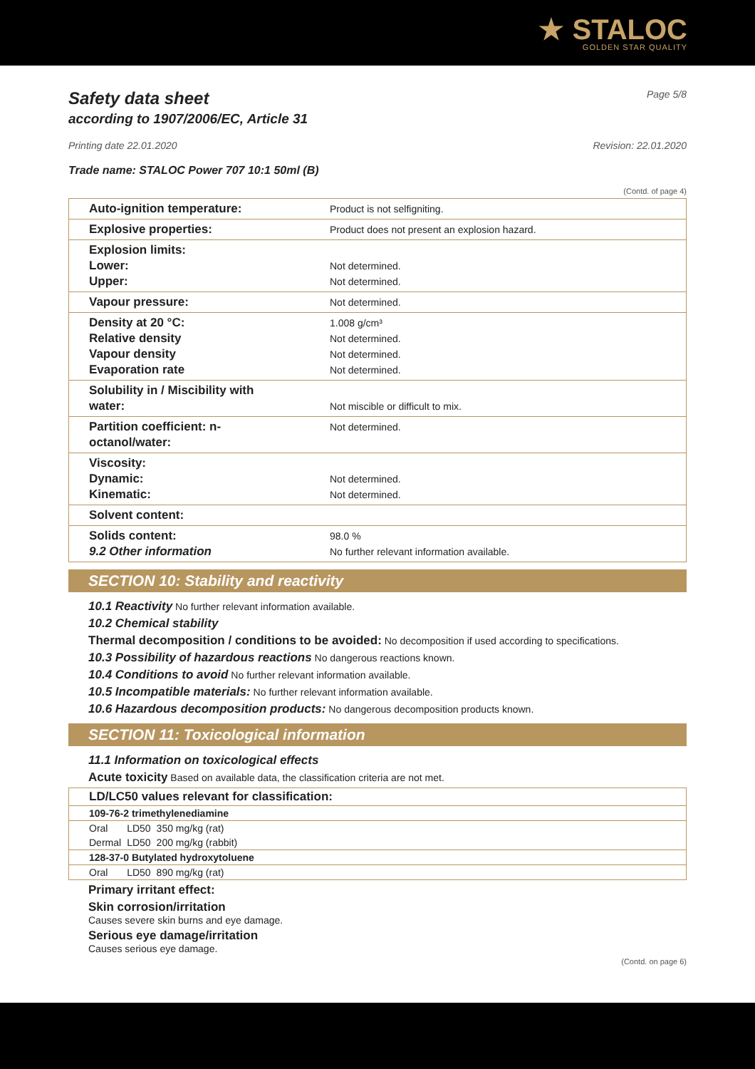★ STALOC
GOLDEN STAR QUALITY
Safety data sheet Page 5/8
according to 1907/2006/EC, Article 31
Printing date 22.01.2020 Revision: 22.01.2020
Trade name: STALOC Power 707 10:1 50ml (B)
(Contd. of page 4)
| Auto-ignition temperature: | Product is not selfigniting. |
| Explosive properties: | Product does not present an explosion hazard. |
| Explosion limits: Lower: Upper: | Not determined. Not determined. |
| Vapour pressure: | Not determined. |
| Density at 20 °C: Relative density Vapour density Evaporation rate | 1.008 g/cm³ Not determined. Not determined. Not determined. |
| Solubility in / Miscibility with water: | Not miscible or difficult to mix. |
| Partition coefficient: n-octanol/water: | Not determined. |
| Viscosity: Dynamic: Kinematic: | Not determined. Not determined. |
| Solvent content: | |
| Solids content: 9.2 Other information | 98.0 % No further relevant information available. |
SECTION 10: Stability and reactivity
10.1 Reactivity No further relevant information available.
10.2 Chemical stability
Thermal decomposition / conditions to be avoided: No decomposition if used according to specifications.
10.3 Possibility of hazardous reactions No dangerous reactions known.
10.4 Conditions to avoid No further relevant information available.
10.5 Incompatible materials: No further relevant information available.
10.6 Hazardous decomposition products: No dangerous decomposition products known.
SECTION 11: Toxicological information
11.1 Information on toxicological effects
Acute toxicity Based on available data, the classification criteria are not met.
| LD/LC50 values relevant for classification: | | |
| 109-76-2 trimethylenediamine | | |
| Oral | LD50 | 350 mg/kg (rat) |
| Dermal | LD50 | 200 mg/kg (rabbit) |
| 128-37-0 Butylated hydroxytoluene | | |
| Oral | LD50 | 890 mg/kg (rat) |
Primary irritant effect:
Skin corrosion/irritation
Causes severe skin burns and eye damage.
Serious eye damage/irritation
Causes serious eye damage.
(Contd. on page 6)